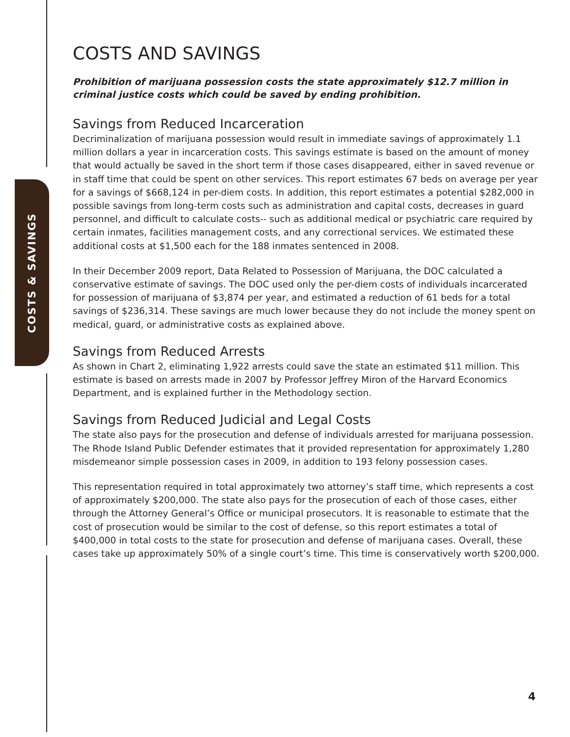COSTS & SAVINGS
COSTS AND SAVINGS
Prohibition of marijuana possession costs the state approximately $12.7 million in criminal justice costs which could be saved by ending prohibition.
Savings from Reduced Incarceration
Decriminalization of marijuana possession would result in immediate savings of approximately 1.1 million dollars a year in incarceration costs. This savings estimate is based on the amount of money that would actually be saved in the short term if those cases disappeared, either in saved revenue or in staff time that could be spent on other services. This report estimates 67 beds on average per year for a savings of $668,124 in per-diem costs. In addition, this report estimates a potential $282,000 in possible savings from long-term costs such as administration and capital costs, decreases in guard personnel, and difficult to calculate costs-- such as additional medical or psychiatric care required by certain inmates, facilities management costs, and any correctional services. We estimated these additional costs at $1,500 each for the 188 inmates sentenced in 2008.
In their December 2009 report, Data Related to Possession of Marijuana, the DOC calculated a conservative estimate of savings. The DOC used only the per-diem costs of individuals incarcerated for possession of marijuana of $3,874 per year, and estimated a reduction of 61 beds for a total savings of $236,314. These savings are much lower because they do not include the money spent on medical, guard, or administrative costs as explained above.
Savings from Reduced Arrests
As shown in Chart 2, eliminating 1,922 arrests could save the state an estimated $11 million. This estimate is based on arrests made in 2007 by Professor Jeffrey Miron of the Harvard Economics Department, and is explained further in the Methodology section.
Savings from Reduced Judicial and Legal Costs
The state also pays for the prosecution and defense of individuals arrested for marijuana possession. The Rhode Island Public Defender estimates that it provided representation for approximately 1,280 misdemeanor simple possession cases in 2009, in addition to 193 felony possession cases.
This representation required in total approximately two attorney’s staff time, which represents a cost of approximately $200,000. The state also pays for the prosecution of each of those cases, either through the Attorney General’s Office or municipal prosecutors. It is reasonable to estimate that the cost of prosecution would be similar to the cost of defense, so this report estimates a total of $400,000 in total costs to the state for prosecution and defense of marijuana cases. Overall, these cases take up approximately 50% of a single court’s time. This time is conservatively worth $200,000.
4